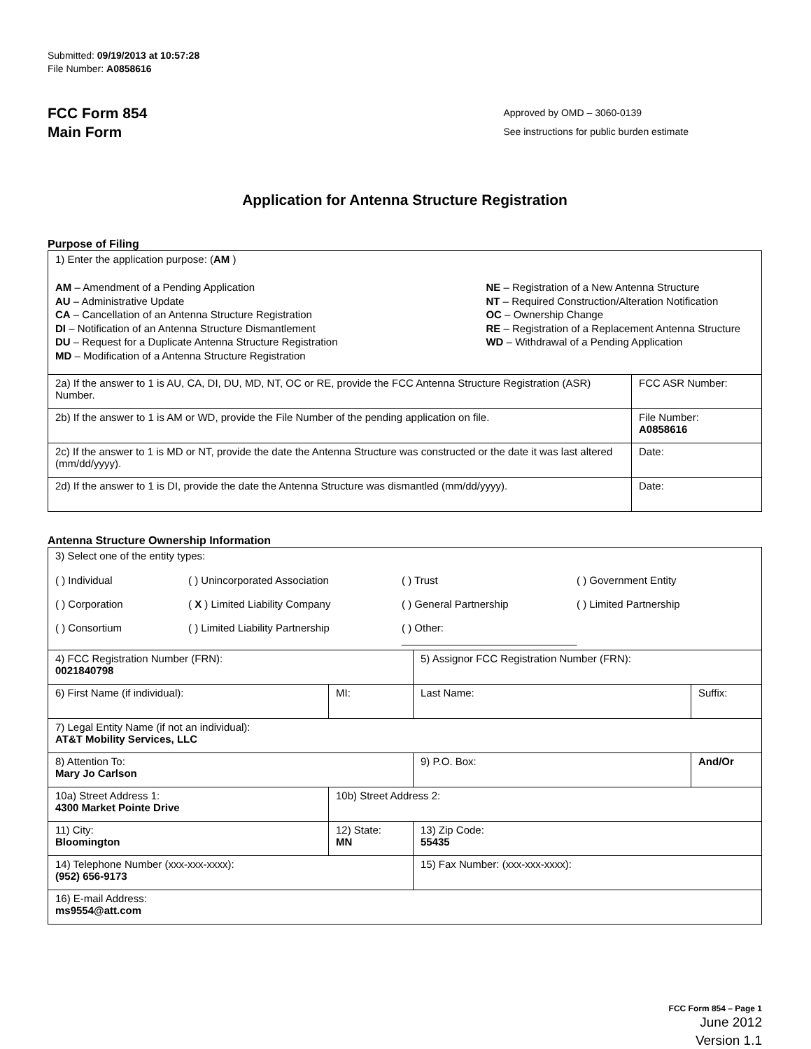Submitted: 09/19/2013 at 10:57:28
File Number: A0858616
FCC Form 854
Main Form
Approved by OMD – 3060-0139
See instructions for public burden estimate
Application for Antenna Structure Registration
Purpose of Filing
| 1) Enter the application purpose: ( AM ) AM – Amendment of a Pending Application AU – Administrative Update CA – Cancellation of an Antenna Structure Registration DI – Notification of an Antenna Structure Dismantlement DU – Request for a Duplicate Antenna Structure Registration MD – Modification of a Antenna Structure Registration NE – Registration of a New Antenna Structure NT – Required Construction/Alteration Notification OC – Ownership Change RE – Registration of a Replacement Antenna Structure WD – Withdrawal of a Pending Application | |
| 2a) If the answer to 1 is AU, CA, DI, DU, MD, NT, OC or RE, provide the FCC Antenna Structure Registration (ASR) Number. | FCC ASR Number: |
| 2b) If the answer to 1 is AM or WD, provide the File Number of the pending application on file. | File Number: A0858616 |
| 2c) If the answer to 1 is MD or NT, provide the date the Antenna Structure was constructed or the date it was last altered (mm/dd/yyyy). | Date: |
| 2d) If the answer to 1 is DI, provide the date the Antenna Structure was dismantled (mm/dd/yyyy). | Date: |
Antenna Structure Ownership Information
| 3) Select one of the entity types: ( ) Individual ( ) Unincorporated Association ( ) Trust ( ) Government Entity ( ) Corporation ( X ) Limited Liability Company ( ) General Partnership ( ) Limited Partnership ( ) Consortium ( ) Limited Liability Partnership ( ) Other: ______________________________ | | | |
| 4) FCC Registration Number (FRN): 0021840798 | | 5) Assignor FCC Registration Number (FRN): | |
| 6) First Name (if individual): | MI: | Last Name: | Suffix: |
| 7) Legal Entity Name (if not an individual): AT&T Mobility Services, LLC | | | |
| 8) Attention To: Mary Jo Carlson | | 9) P.O. Box: | And/Or |
| 10a) Street Address 1: 4300 Market Pointe Drive | 10b) Street Address 2: | | |
| 11) City: Bloomington | 12) State: MN | 13) Zip Code: 55435 | |
| 14) Telephone Number (xxx-xxx-xxxx): (952) 656-9173 | | 15) Fax Number: (xxx-xxx-xxxx): | |
| 16) E-mail Address: ms9554@att.com | | | |
FCC Form 854 – Page 1
June 2012
Version 1.1